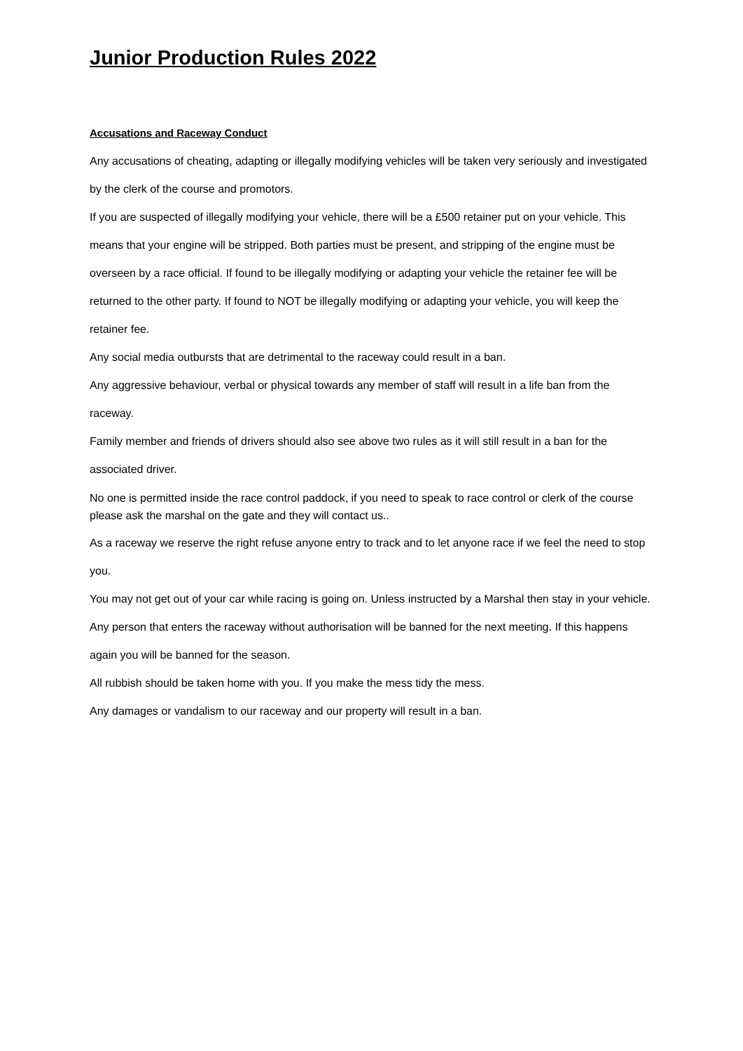Junior Production Rules 2022
Accusations and Raceway Conduct
Any accusations of cheating, adapting or illegally modifying vehicles will be taken very seriously and investigated by the clerk of the course and promotors.
If you are suspected of illegally modifying your vehicle, there will be a £500 retainer put on your vehicle. This means that your engine will be stripped. Both parties must be present, and stripping of the engine must be overseen by a race official. If found to be illegally modifying or adapting your vehicle the retainer fee will be returned to the other party. If found to NOT be illegally modifying or adapting your vehicle, you will keep the retainer fee.
Any social media outbursts that are detrimental to the raceway could result in a ban.
Any aggressive behaviour, verbal or physical towards any member of staff will result in a life ban from the raceway.
Family member and friends of drivers should also see above two rules as it will still result in a ban for the associated driver.
No one is permitted inside the race control paddock, if you need to speak to race control or clerk of the course please ask the marshal on the gate and they will contact us..
As a raceway we reserve the right refuse anyone entry to track and to let anyone race if we feel the need to stop you.
You may not get out of your car while racing is going on. Unless instructed by a Marshal then stay in your vehicle.
Any person that enters the raceway without authorisation will be banned for the next meeting. If this happens again you will be banned for the season.
All rubbish should be taken home with you. If you make the mess tidy the mess.
Any damages or vandalism to our raceway and our property will result in a ban.